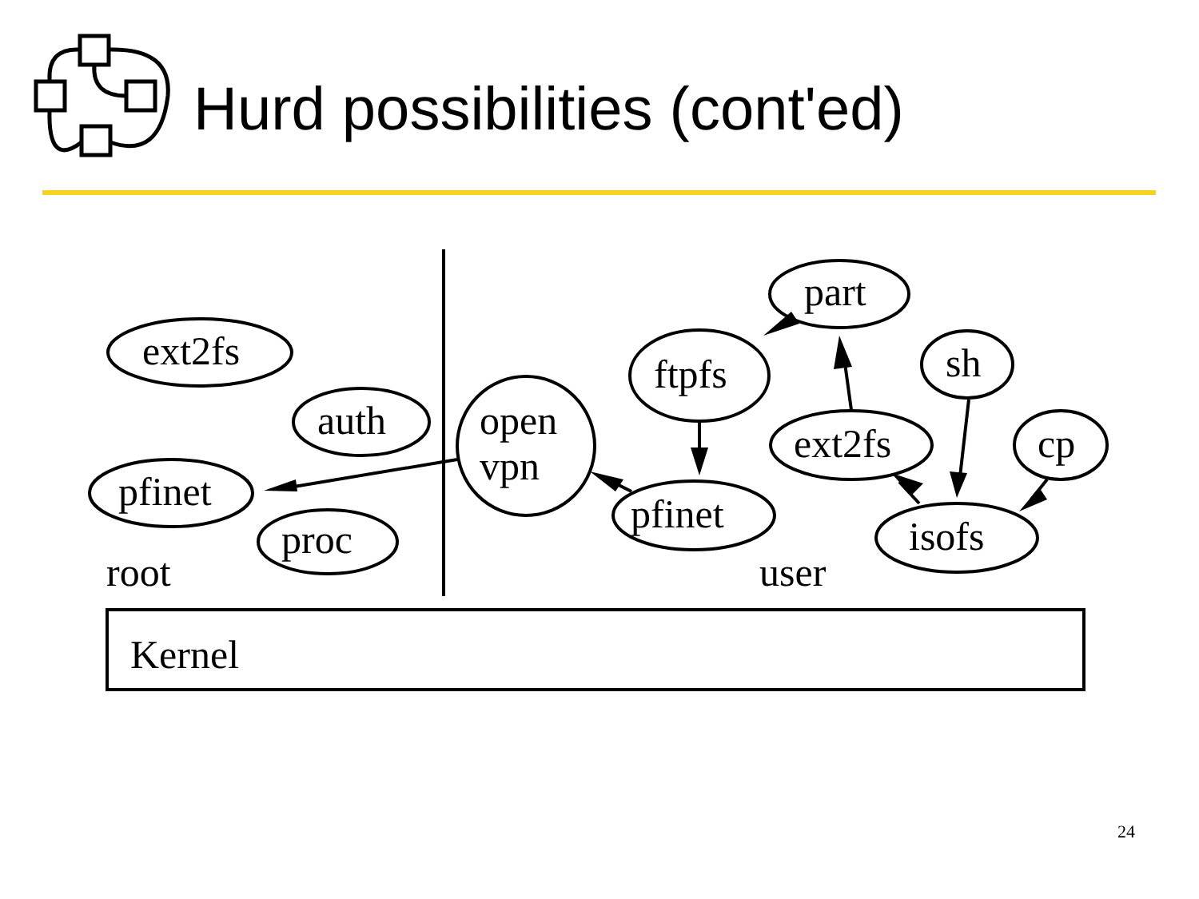Hurd possibilities (cont'ed)
ext2fs
auth
pfinet
proc
root
open
vpn
ftpfs
part
sh
ext2fs
cp
pfinet
isofs
user
Kernel
24